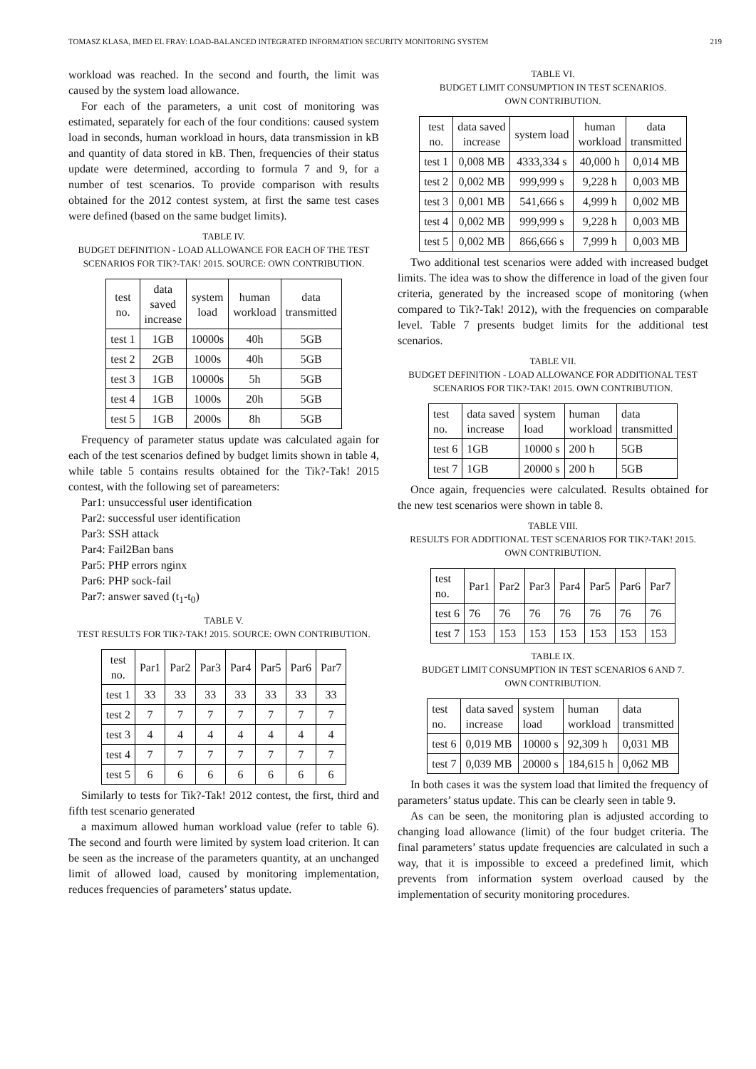TOMASZ KLASA, IMED EL FRAY: LOAD-BALANCED INTEGRATED INFORMATION SECURITY MONITORING SYSTEM 219
workload was reached. In the second and fourth, the limit was caused by the system load allowance.
For each of the parameters, a unit cost of monitoring was estimated, separately for each of the four conditions: caused system load in seconds, human workload in hours, data transmission in kB and quantity of data stored in kB. Then, frequencies of their status update were determined, according to formula 7 and 9, for a number of test scenarios. To provide comparison with results obtained for the 2012 contest system, at first the same test cases were defined (based on the same budget limits).
TABLE IV.
BUDGET DEFINITION - LOAD ALLOWANCE FOR EACH OF THE TEST SCENARIOS FOR TIK?-TAK! 2015. SOURCE: OWN CONTRIBUTION.
| test no. | data saved increase | system load | human workload | data transmitted |
| --- | --- | --- | --- | --- |
| test 1 | 1GB | 10000s | 40h | 5GB |
| test 2 | 2GB | 1000s | 40h | 5GB |
| test 3 | 1GB | 10000s | 5h | 5GB |
| test 4 | 1GB | 1000s | 20h | 5GB |
| test 5 | 1GB | 2000s | 8h | 5GB |
Frequency of parameter status update was calculated again for each of the test scenarios defined by budget limits shown in table 4, while table 5 contains results obtained for the Tik?-Tak! 2015 contest, with the following set of pareameters:
Par1: unsuccessful user identification
Par2: successful user identification
Par3: SSH attack
Par4: Fail2Ban bans
Par5: PHP errors nginx
Par6: PHP sock-fail
Par7: answer saved (t<sub>1</sub>-t<sub>0</sub>)
TABLE V.
TEST RESULTS FOR TIK?-TAK! 2015. SOURCE: OWN CONTRIBUTION.
| test no. | Par1 | Par2 | Par3 | Par4 | Par5 | Par6 | Par7 |
| --- | --- | --- | --- | --- | --- | --- | --- |
| test 1 | 33 | 33 | 33 | 33 | 33 | 33 | 33 |
| test 2 | 7 | 7 | 7 | 7 | 7 | 7 | 7 |
| test 3 | 4 | 4 | 4 | 4 | 4 | 4 | 4 |
| test 4 | 7 | 7 | 7 | 7 | 7 | 7 | 7 |
| test 5 | 6 | 6 | 6 | 6 | 6 | 6 | 6 |
Similarly to tests for Tik?-Tak! 2012 contest, the first, third and fifth test scenario generated
a maximum allowed human workload value (refer to table 6). The second and fourth were limited by system load criterion. It can be seen as the increase of the parameters quantity, at an unchanged limit of allowed load, caused by monitoring implementation, reduces frequencies of parameters’ status update.
TABLE VI.
BUDGET LIMIT CONSUMPTION IN TEST SCENARIOS.
OWN CONTRIBUTION.
| test no. | data saved increase | system load | human workload | data transmitted |
| --- | --- | --- | --- | --- |
| test 1 | 0,008 MB | 4333,334 s | 40,000 h | 0,014 MB |
| test 2 | 0,002 MB | 999,999 s | 9,228 h | 0,003 MB |
| test 3 | 0,001 MB | 541,666 s | 4,999 h | 0,002 MB |
| test 4 | 0,002 MB | 999,999 s | 9,228 h | 0,003 MB |
| test 5 | 0,002 MB | 866,666 s | 7,999 h | 0,003 MB |
Two additional test scenarios were added with increased budget limits. The idea was to show the difference in load of the given four criteria, generated by the increased scope of monitoring (when compared to Tik?-Tak! 2012), with the frequencies on comparable level. Table 7 presents budget limits for the additional test scenarios.
TABLE VII.
BUDGET DEFINITION - LOAD ALLOWANCE FOR ADDITIONAL TEST SCENARIOS FOR TIK?-TAK! 2015. OWN CONTRIBUTION.
| test no. | data saved increase | system load | human workload | data transmitted |
| --- | --- | --- | --- | --- |
| test 6 | 1GB | 10000 s | 200 h | 5GB |
| test 7 | 1GB | 20000 s | 200 h | 5GB |
Once again, frequencies were calculated. Results obtained for the new test scenarios were shown in table 8.
TABLE VIII.
RESULTS FOR ADDITIONAL TEST SCENARIOS FOR TIK?-TAK! 2015.
OWN CONTRIBUTION.
| test no. | Par1 | Par2 | Par3 | Par4 | Par5 | Par6 | Par7 |
| --- | --- | --- | --- | --- | --- | --- | --- |
| test 6 | 76 | 76 | 76 | 76 | 76 | 76 | 76 |
| test 7 | 153 | 153 | 153 | 153 | 153 | 153 | 153 |
TABLE IX.
BUDGET LIMIT CONSUMPTION IN TEST SCENARIOS 6 AND 7.
OWN CONTRIBUTION.
| test no. | data saved increase | system load | human workload | data transmitted |
| --- | --- | --- | --- | --- |
| test 6 | 0,019 MB | 10000 s | 92,309 h | 0,031 MB |
| test 7 | 0,039 MB | 20000 s | 184,615 h | 0,062 MB |
In both cases it was the system load that limited the frequency of parameters’ status update. This can be clearly seen in table 9.
As can be seen, the monitoring plan is adjusted according to changing load allowance (limit) of the four budget criteria. The final parameters’ status update frequencies are calculated in such a way, that it is impossible to exceed a predefined limit, which prevents from information system overload caused by the implementation of security monitoring procedures.